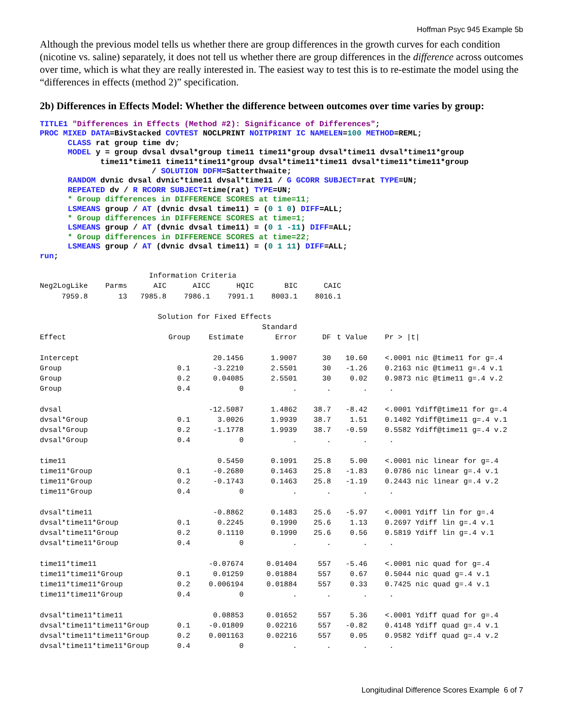Hoffman Psyc 945 Example 5b
Although the previous model tells us whether there are group differences in the growth curves for each condition (nicotine vs. saline) separately, it does not tell us whether there are group differences in the difference across outcomes over time, which is what they are really interested in. The easiest way to test this is to re-estimate the model using the “differences in effects (method 2)” specification.
2b) Differences in Effects Model: Whether the difference between outcomes over time varies by group:
TITLE1 "Differences in Effects (Method #2): Significance of Differences";
PROC MIXED DATA=BivStacked COVTEST NOCLPRINT NOITPRINT IC NAMELEN=100 METHOD=REML;
      CLASS rat group time dv;
      MODEL y = group dvsal dvsal*group time11 time11*group dvsal*time11 dvsal*time11*group
             time11*time11 time11*time11*group dvsal*time11*time11 dvsal*time11*time11*group
                        / SOLUTION DDFM=Satterthwaite;
      RANDOM dvnic dvsal dvnic*time11 dvsal*time11 / G GCORR SUBJECT=rat TYPE=UN;
      REPEATED dv / R RCORR SUBJECT=time(rat) TYPE=UN;
      * Group differences in DIFFERENCE SCORES at time=11;
      LSMEANS group / AT (dvnic dvsal time11) = (0 1 0) DIFF=ALL;
      * Group differences in DIFFERENCE SCORES at time=1;
      LSMEANS group / AT (dvnic dvsal time11) = (0 1 -11) DIFF=ALL;
      * Group differences in DIFFERENCE SCORES at time=22;
      LSMEANS group / AT (dvnic dvsal time11) = (0 1 11) DIFF=ALL;
run;
Information Criteria Neg2LogLike Parms AIC AICC HQIC BIC CAIC 7959.8 13 7985.8 7986.1 7991.1 8003.1 8016.1 Solution for Fixed Effects
| | | | Standard | | | |
| --- | --- | --- | --- | --- | --- | --- |
| Effect | Group | Estimate | Error | DF | t Value | Pr > /t/ |
| Intercept | | 20.1456 | 1.9007 | 30 | 10.60 | <.0001 nic @time11 for g=.4 |
| Group | 0.1 | -3.2210 | 2.5501 | 30 | -1.26 | 0.2163 nic @time11 g=.4 v.1 |
| Group | 0.2 | 0.04085 | 2.5501 | 30 | 0.02 | 0.9873 nic @time11 g=.4 v.2 |
| Group | 0.4 | 0 | . | . | . | . |
| dvsal | | -12.5087 | 1.4862 | 38.7 | -8.42 | <.0001 Ydiff@time11 for g=.4 |
| dvsal*Group | 0.1 | 3.0026 | 1.9939 | 38.7 | 1.51 | 0.1402 Ydiff@time11 g=.4 v.1 |
| dvsal*Group | 0.2 | -1.1778 | 1.9939 | 38.7 | -0.59 | 0.5582 Ydiff@time11 g=.4 v.2 |
| dvsal*Group | 0.4 | 0 | . | . | . | . |
| time11 | | 0.5450 | 0.1091 | 25.8 | 5.00 | <.0001 nic linear for g=.4 |
| time11*Group | 0.1 | -0.2680 | 0.1463 | 25.8 | -1.83 | 0.0786 nic linear g=.4 v.1 |
| time11*Group | 0.2 | -0.1743 | 0.1463 | 25.8 | -1.19 | 0.2443 nic linear g=.4 v.2 |
| time11*Group | 0.4 | 0 | . | . | . | . |
| dvsal*time11 | | -0.8862 | 0.1483 | 25.6 | -5.97 | <.0001 Ydiff lin for g=.4 |
| dvsal*time11*Group | 0.1 | 0.2245 | 0.1990 | 25.6 | 1.13 | 0.2697 Ydiff lin g=.4 v.1 |
| dvsal*time11*Group | 0.2 | 0.1110 | 0.1990 | 25.6 | 0.56 | 0.5819 Ydiff lin g=.4 v.1 |
| dvsal*time11*Group | 0.4 | 0 | . | . | . | . |
| time11*time11 | | -0.07674 | 0.01404 | 557 | -5.46 | <.0001 nic quad for g=.4 |
| time11*time11*Group | 0.1 | 0.01259 | 0.01884 | 557 | 0.67 | 0.5044 nic quad g=.4 v.1 |
| time11*time11*Group | 0.2 | 0.006194 | 0.01884 | 557 | 0.33 | 0.7425 nic quad g=.4 v.1 |
| time11*time11*Group | 0.4 | 0 | . | . | . | . |
| dvsal*time11*time11 | | 0.08853 | 0.01652 | 557 | 5.36 | <.0001 Ydiff quad for g=.4 |
| dvsal*time11*time11*Group | 0.1 | -0.01809 | 0.02216 | 557 | -0.82 | 0.4148 Ydiff quad g=.4 v.1 |
| dvsal*time11*time11*Group | 0.2 | 0.001163 | 0.02216 | 557 | 0.05 | 0.9582 Ydiff quad g=.4 v.2 |
| dvsal*time11*time11*Group | 0.4 | 0 | . | . | . | . |
Longitudinal Difference Scores Example 6 of 7